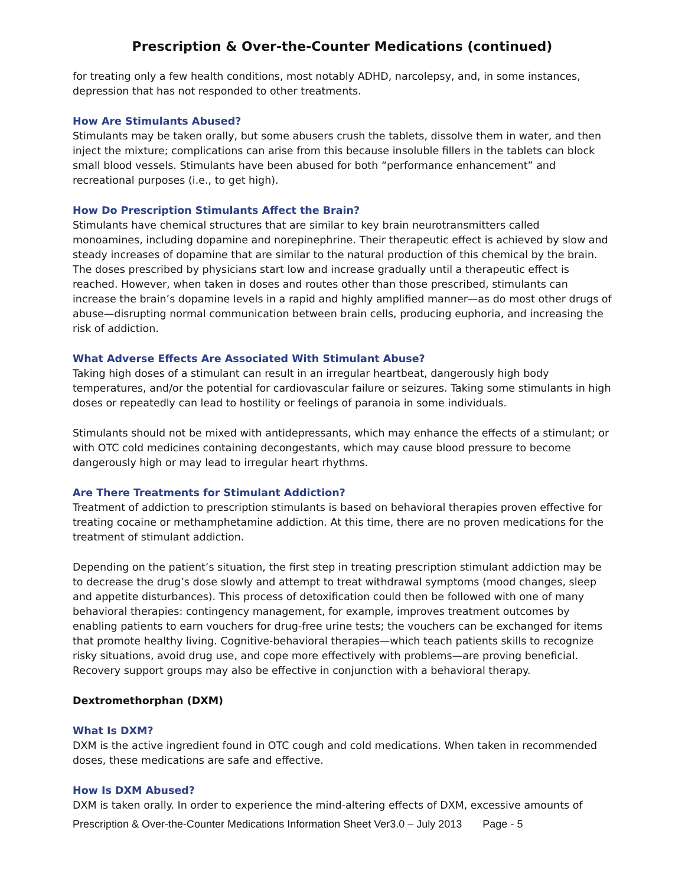Prescription & Over-the-Counter Medications (continued)
for treating only a few health conditions, most notably ADHD, narcolepsy, and, in some instances, depression that has not responded to other treatments.
How Are Stimulants Abused?
Stimulants may be taken orally, but some abusers crush the tablets, dissolve them in water, and then inject the mixture; complications can arise from this because insoluble fillers in the tablets can block small blood vessels. Stimulants have been abused for both “performance enhancement” and recreational purposes (i.e., to get high).
How Do Prescription Stimulants Affect the Brain?
Stimulants have chemical structures that are similar to key brain neurotransmitters called monoamines, including dopamine and norepinephrine. Their therapeutic effect is achieved by slow and steady increases of dopamine that are similar to the natural production of this chemical by the brain. The doses prescribed by physicians start low and increase gradually until a therapeutic effect is reached. However, when taken in doses and routes other than those prescribed, stimulants can increase the brain’s dopamine levels in a rapid and highly amplified manner—as do most other drugs of abuse—disrupting normal communication between brain cells, producing euphoria, and increasing the risk of addiction.
What Adverse Effects Are Associated With Stimulant Abuse?
Taking high doses of a stimulant can result in an irregular heartbeat, dangerously high body temperatures, and/or the potential for cardiovascular failure or seizures. Taking some stimulants in high doses or repeatedly can lead to hostility or feelings of paranoia in some individuals.
Stimulants should not be mixed with antidepressants, which may enhance the effects of a stimulant; or with OTC cold medicines containing decongestants, which may cause blood pressure to become dangerously high or may lead to irregular heart rhythms.
Are There Treatments for Stimulant Addiction?
Treatment of addiction to prescription stimulants is based on behavioral therapies proven effective for treating cocaine or methamphetamine addiction. At this time, there are no proven medications for the treatment of stimulant addiction.
Depending on the patient’s situation, the first step in treating prescription stimulant addiction may be to decrease the drug’s dose slowly and attempt to treat withdrawal symptoms (mood changes, sleep and appetite disturbances). This process of detoxification could then be followed with one of many behavioral therapies: contingency management, for example, improves treatment outcomes by enabling patients to earn vouchers for drug-free urine tests; the vouchers can be exchanged for items that promote healthy living. Cognitive-behavioral therapies—which teach patients skills to recognize risky situations, avoid drug use, and cope more effectively with problems—are proving beneficial. Recovery support groups may also be effective in conjunction with a behavioral therapy.
Dextromethorphan (DXM)
What Is DXM?
DXM is the active ingredient found in OTC cough and cold medications. When taken in recommended doses, these medications are safe and effective.
How Is DXM Abused?
DXM is taken orally. In order to experience the mind-altering effects of DXM, excessive amounts of
Prescription & Over-the-Counter Medications Information Sheet Ver3.0 – July 2013 Page - 5